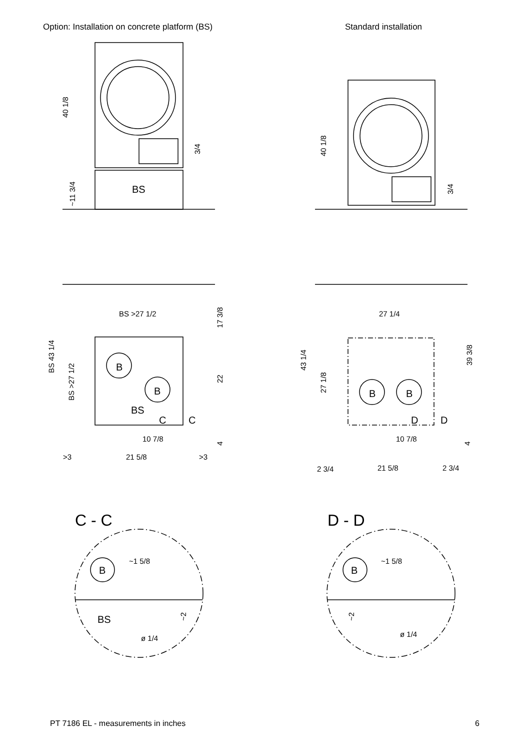Option: Installation on concrete platform (BS)
Standard installation
40 1/8
3/4
~11 3/4
BS
40 1/8
3/4
BS >27 1/2
17 3/8
BS 43 1/4
BS >27 1/2
22
B
B
BS
C
C
10 7/8
4
>3
21 5/8
>3
27 1/4
43 1/4
27 1/8
39 3/8
B
B
D
D
10 7/8
4
2 3/4
21 5/8
2 3/4
C - C
D - D
B
B
~1 5/8
~1 5/8
BS
~2
~2
ø 1/4
ø 1/4
PT 7186 EL - measurements in inches
6